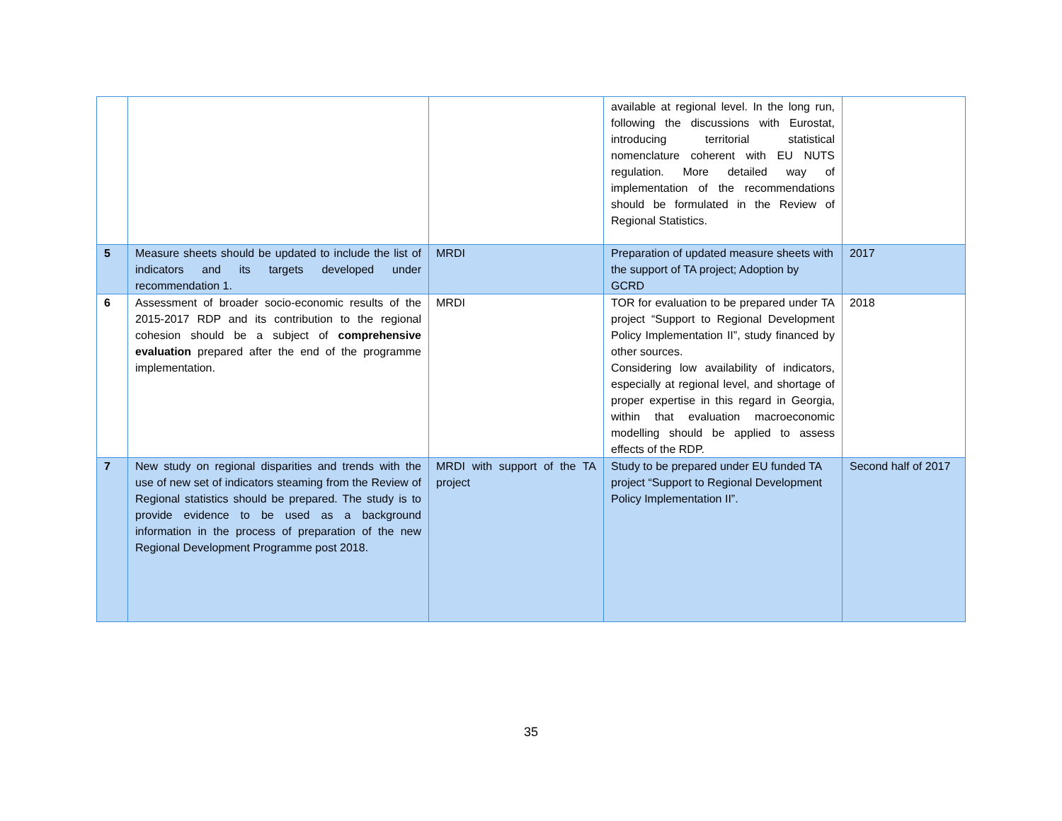| | | | available at regional level. In the long run, following the discussions with Eurostat, introducing territorial statistical nomenclature coherent with EU NUTS regulation. More detailed way of implementation of the recommendations should be formulated in the Review of Regional Statistics. | |
| 5 | Measure sheets should be updated to include the list of indicators and its targets developed under recommendation 1. | MRDI | Preparation of updated measure sheets with the support of TA project; Adoption by GCRD | 2017 |
| 6 | Assessment of broader socio-economic results of the 2015-2017 RDP and its contribution to the regional cohesion should be a subject of comprehensive evaluation prepared after the end of the programme implementation. | MRDI | TOR for evaluation to be prepared under TA project “Support to Regional Development Policy Implementation II”, study financed by other sources. Considering low availability of indicators, especially at regional level, and shortage of proper expertise in this regard in Georgia, within that evaluation macroeconomic modelling should be applied to assess effects of the RDP. | 2018 |
| 7 | New study on regional disparities and trends with the use of new set of indicators steaming from the Review of Regional statistics should be prepared. The study is to provide evidence to be used as a background information in the process of preparation of the new Regional Development Programme post 2018. | MRDI with support of the TA project | Study to be prepared under EU funded TA project “Support to Regional Development Policy Implementation II”. | Second half of 2017 |
35